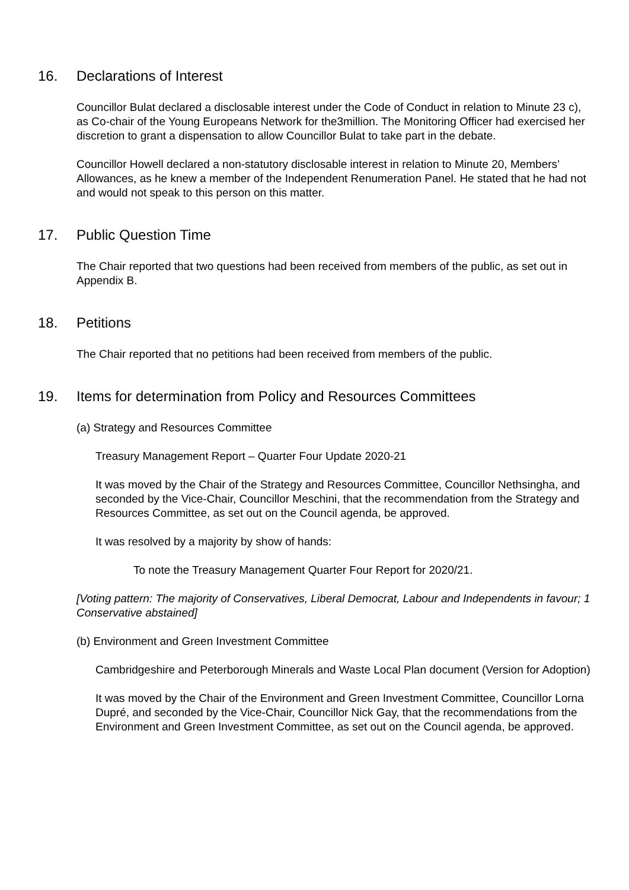16. Declarations of Interest
Councillor Bulat declared a disclosable interest under the Code of Conduct in relation to Minute 23 c), as Co-chair of the Young Europeans Network for the3million. The Monitoring Officer had exercised her discretion to grant a dispensation to allow Councillor Bulat to take part in the debate.
Councillor Howell declared a non-statutory disclosable interest in relation to Minute 20, Members’ Allowances, as he knew a member of the Independent Renumeration Panel. He stated that he had not and would not speak to this person on this matter.
17. Public Question Time
The Chair reported that two questions had been received from members of the public, as set out in Appendix B.
18. Petitions
The Chair reported that no petitions had been received from members of the public.
19. Items for determination from Policy and Resources Committees
(a) Strategy and Resources Committee
Treasury Management Report – Quarter Four Update 2020-21
It was moved by the Chair of the Strategy and Resources Committee, Councillor Nethsingha, and seconded by the Vice-Chair, Councillor Meschini, that the recommendation from the Strategy and Resources Committee, as set out on the Council agenda, be approved.
It was resolved by a majority by show of hands:
To note the Treasury Management Quarter Four Report for 2020/21.
[Voting pattern: The majority of Conservatives, Liberal Democrat, Labour and Independents in favour; 1 Conservative abstained]
(b) Environment and Green Investment Committee
Cambridgeshire and Peterborough Minerals and Waste Local Plan document (Version for Adoption)
It was moved by the Chair of the Environment and Green Investment Committee, Councillor Lorna Dupré, and seconded by the Vice-Chair, Councillor Nick Gay, that the recommendations from the Environment and Green Investment Committee, as set out on the Council agenda, be approved.